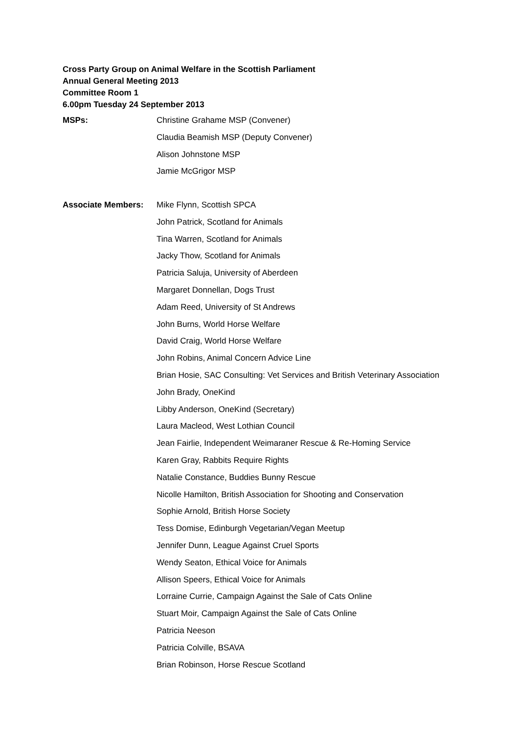Cross Party Group on Animal Welfare in the Scottish Parliament
Annual General Meeting 2013
Committee Room 1
6.00pm Tuesday 24 September 2013
MSPs: Christine Grahame MSP (Convener)
Claudia Beamish MSP (Deputy Convener)
Alison Johnstone MSP
Jamie McGrigor MSP
Associate Members: Mike Flynn, Scottish SPCA
John Patrick, Scotland for Animals
Tina Warren, Scotland for Animals
Jacky Thow, Scotland for Animals
Patricia Saluja, University of Aberdeen
Margaret Donnellan, Dogs Trust
Adam Reed, University of St Andrews
John Burns, World Horse Welfare
David Craig, World Horse Welfare
John Robins, Animal Concern Advice Line
Brian Hosie, SAC Consulting: Vet Services and British Veterinary Association
John Brady, OneKind
Libby Anderson, OneKind (Secretary)
Laura Macleod, West Lothian Council
Jean Fairlie, Independent Weimaraner Rescue & Re-Homing Service
Karen Gray, Rabbits Require Rights
Natalie Constance, Buddies Bunny Rescue
Nicolle Hamilton, British Association for Shooting and Conservation
Sophie Arnold, British Horse Society
Tess Domise, Edinburgh Vegetarian/Vegan Meetup
Jennifer Dunn, League Against Cruel Sports
Wendy Seaton, Ethical Voice for Animals
Allison Speers, Ethical Voice for Animals
Lorraine Currie, Campaign Against the Sale of Cats Online
Stuart Moir, Campaign Against the Sale of Cats Online
Patricia Neeson
Patricia Colville, BSAVA
Brian Robinson, Horse Rescue Scotland